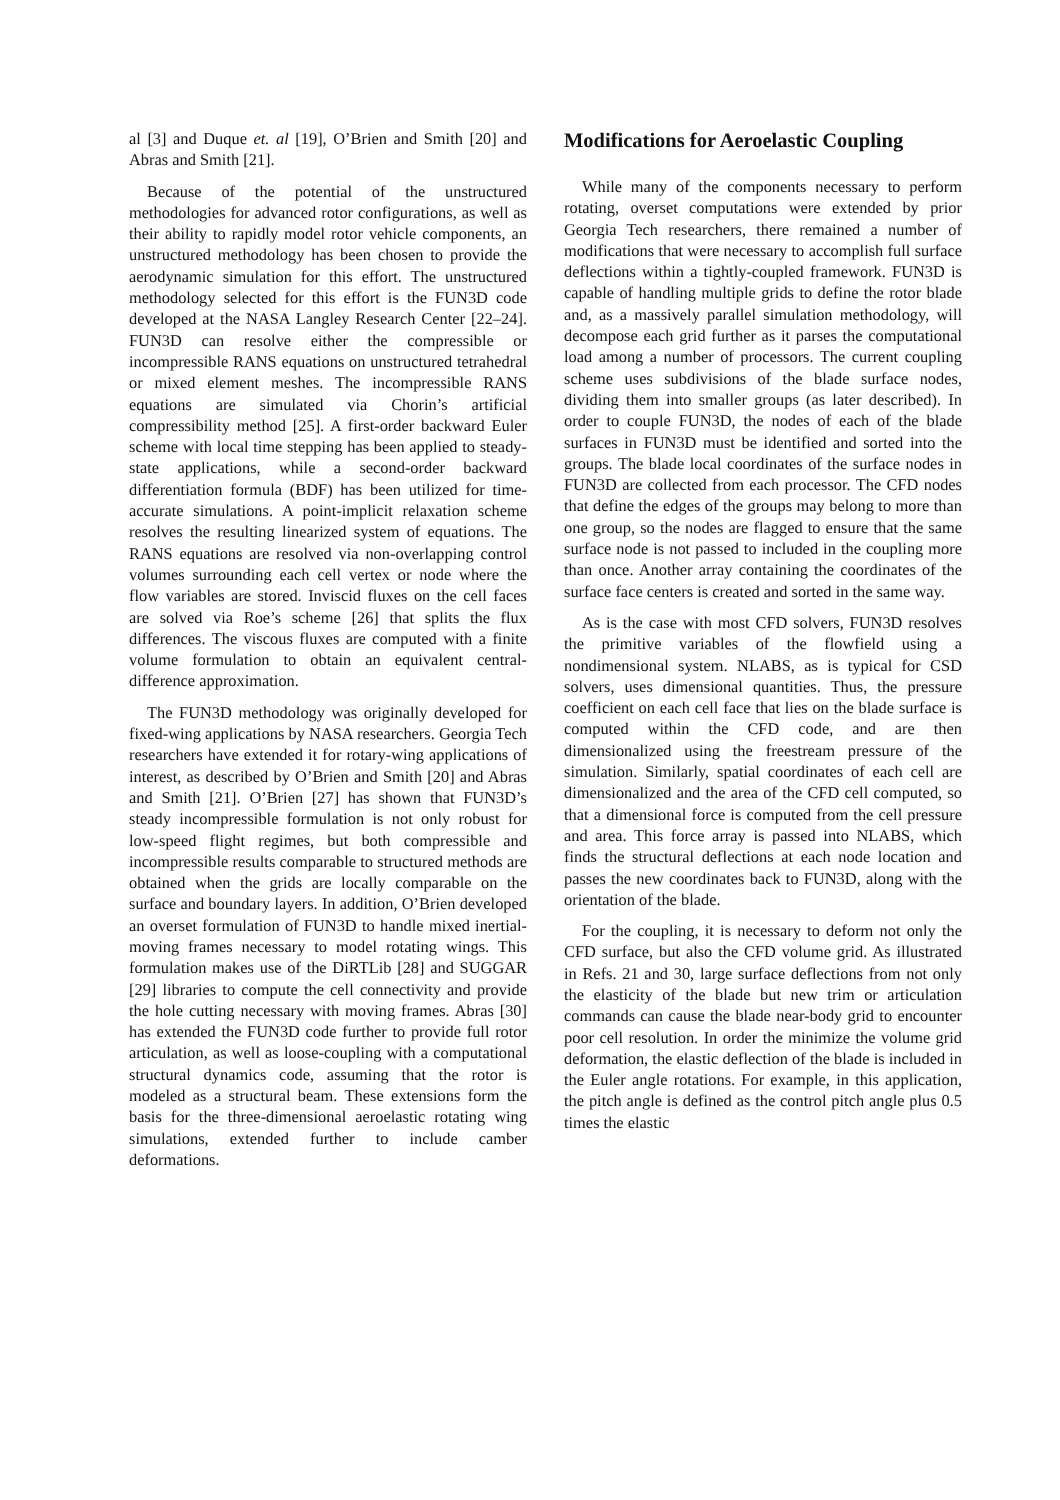al [3] and Duque et. al [19], O’Brien and Smith [20] and Abras and Smith [21].
Because of the potential of the unstructured methodologies for advanced rotor configurations, as well as their ability to rapidly model rotor vehicle components, an unstructured methodology has been chosen to provide the aerodynamic simulation for this effort. The unstructured methodology selected for this effort is the FUN3D code developed at the NASA Langley Research Center [22–24]. FUN3D can resolve either the compressible or incompressible RANS equations on unstructured tetrahedral or mixed element meshes. The incompressible RANS equations are simulated via Chorin’s artificial compressibility method [25]. A first-order backward Euler scheme with local time stepping has been applied to steady-state applications, while a second-order backward differentiation formula (BDF) has been utilized for time-accurate simulations. A point-implicit relaxation scheme resolves the resulting linearized system of equations. The RANS equations are resolved via non-overlapping control volumes surrounding each cell vertex or node where the flow variables are stored. Inviscid fluxes on the cell faces are solved via Roe’s scheme [26] that splits the flux differences. The viscous fluxes are computed with a finite volume formulation to obtain an equivalent central-difference approximation.
The FUN3D methodology was originally developed for fixed-wing applications by NASA researchers. Georgia Tech researchers have extended it for rotary-wing applications of interest, as described by O’Brien and Smith [20] and Abras and Smith [21]. O’Brien [27] has shown that FUN3D’s steady incompressible formulation is not only robust for low-speed flight regimes, but both compressible and incompressible results comparable to structured methods are obtained when the grids are locally comparable on the surface and boundary layers. In addition, O’Brien developed an overset formulation of FUN3D to handle mixed inertial-moving frames necessary to model rotating wings. This formulation makes use of the DiRTLib [28] and SUGGAR [29] libraries to compute the cell connectivity and provide the hole cutting necessary with moving frames. Abras [30] has extended the FUN3D code further to provide full rotor articulation, as well as loose-coupling with a computational structural dynamics code, assuming that the rotor is modeled as a structural beam. These extensions form the basis for the three-dimensional aeroelastic rotating wing simulations, extended further to include camber deformations.
Modifications for Aeroelastic Coupling
While many of the components necessary to perform rotating, overset computations were extended by prior Georgia Tech researchers, there remained a number of modifications that were necessary to accomplish full surface deflections within a tightly-coupled framework. FUN3D is capable of handling multiple grids to define the rotor blade and, as a massively parallel simulation methodology, will decompose each grid further as it parses the computational load among a number of processors. The current coupling scheme uses subdivisions of the blade surface nodes, dividing them into smaller groups (as later described). In order to couple FUN3D, the nodes of each of the blade surfaces in FUN3D must be identified and sorted into the groups. The blade local coordinates of the surface nodes in FUN3D are collected from each processor. The CFD nodes that define the edges of the groups may belong to more than one group, so the nodes are flagged to ensure that the same surface node is not passed to included in the coupling more than once. Another array containing the coordinates of the surface face centers is created and sorted in the same way.
As is the case with most CFD solvers, FUN3D resolves the primitive variables of the flowfield using a nondimensional system. NLABS, as is typical for CSD solvers, uses dimensional quantities. Thus, the pressure coefficient on each cell face that lies on the blade surface is computed within the CFD code, and are then dimensionalized using the freestream pressure of the simulation. Similarly, spatial coordinates of each cell are dimensionalized and the area of the CFD cell computed, so that a dimensional force is computed from the cell pressure and area. This force array is passed into NLABS, which finds the structural deflections at each node location and passes the new coordinates back to FUN3D, along with the orientation of the blade.
For the coupling, it is necessary to deform not only the CFD surface, but also the CFD volume grid. As illustrated in Refs. 21 and 30, large surface deflections from not only the elasticity of the blade but new trim or articulation commands can cause the blade near-body grid to encounter poor cell resolution. In order the minimize the volume grid deformation, the elastic deflection of the blade is included in the Euler angle rotations. For example, in this application, the pitch angle is defined as the control pitch angle plus 0.5 times the elastic